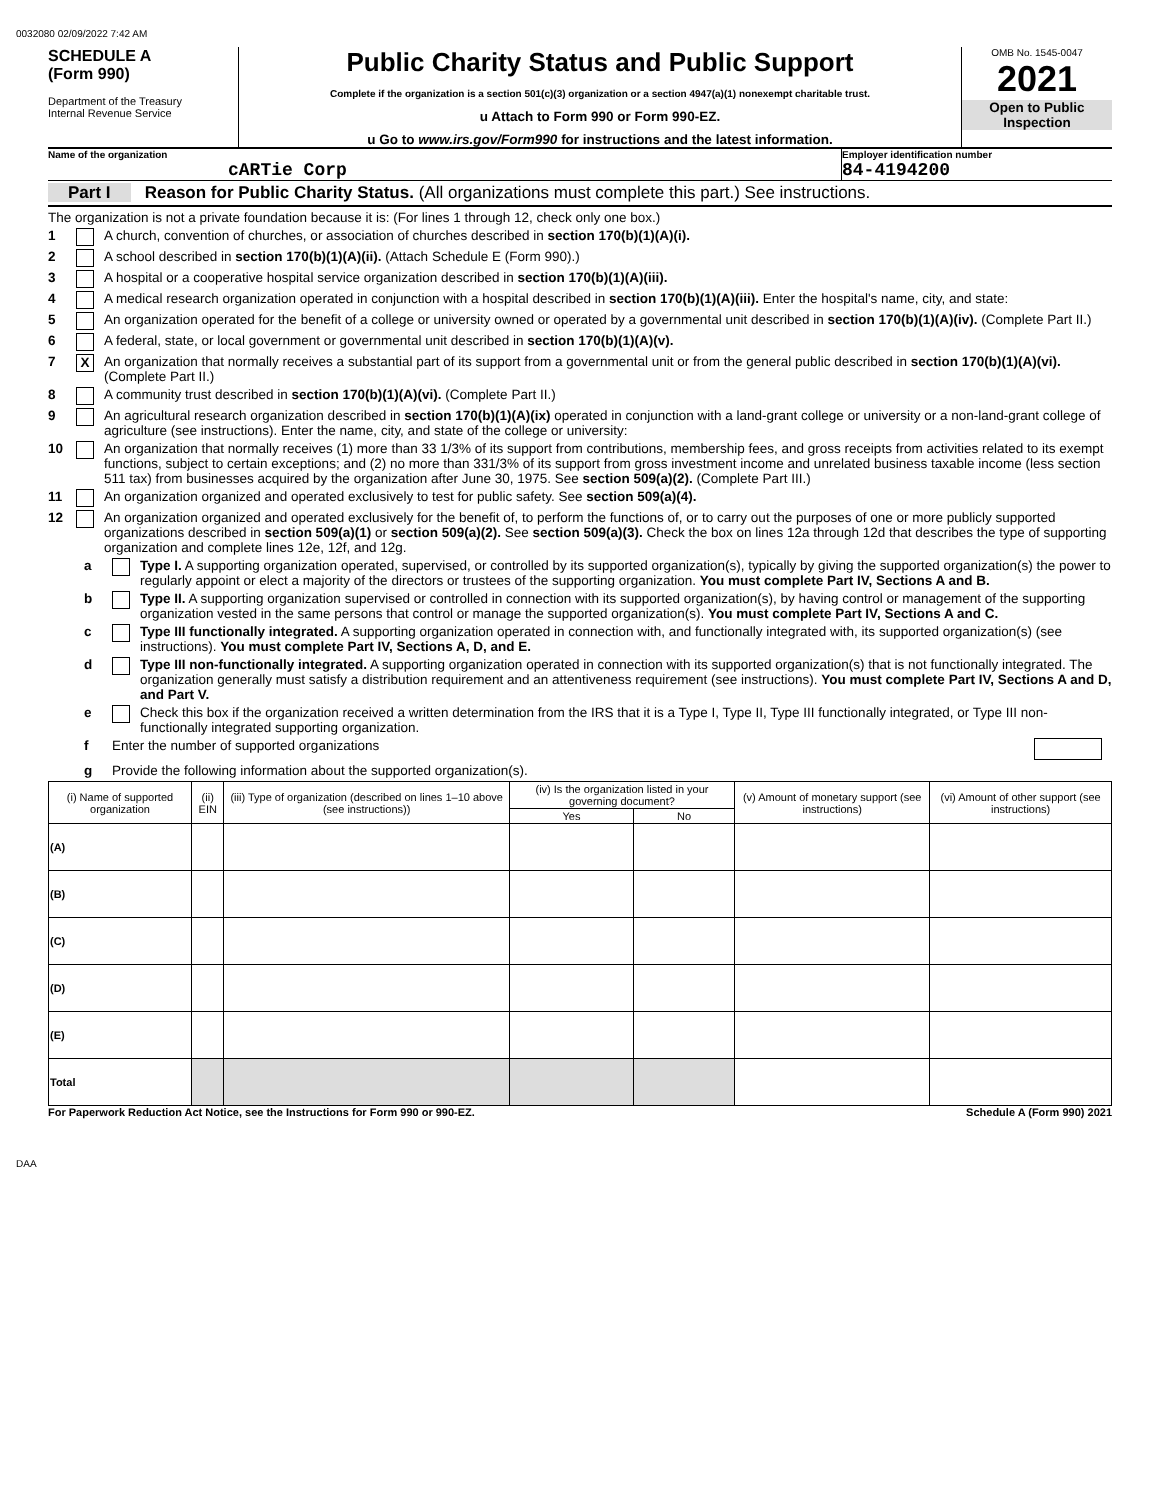0032080 02/09/2022 7:42 AM
SCHEDULE A
(Form 990)
Department of the Treasury
Internal Revenue Service
Public Charity Status and Public Support
Complete if the organization is a section 501(c)(3) organization or a section 4947(a)(1) nonexempt charitable trust.
u Attach to Form 990 or Form 990-EZ.
u Go to www.irs.gov/Form990 for instructions and the latest information.
OMB No. 1545-0047
2021
Open to Public
Inspection
Name of the organization
cARTie Corp
Employer identification number
84-4194200
Part I Reason for Public Charity Status. (All organizations must complete this part.) See instructions.
The organization is not a private foundation because it is: (For lines 1 through 12, check only one box.)
1 A church, convention of churches, or association of churches described in section 170(b)(1)(A)(i).
2 A school described in section 170(b)(1)(A)(ii). (Attach Schedule E (Form 990).)
3 A hospital or a cooperative hospital service organization described in section 170(b)(1)(A)(iii).
4 A medical research organization operated in conjunction with a hospital described in section 170(b)(1)(A)(iii). Enter the hospital's name, city, and state:
5 An organization operated for the benefit of a college or university owned or operated by a governmental unit described in section 170(b)(1)(A)(iv). (Complete Part II.)
6 A federal, state, or local government or governmental unit described in section 170(b)(1)(A)(v).
7 X An organization that normally receives a substantial part of its support from a governmental unit or from the general public described in section 170(b)(1)(A)(vi). (Complete Part II.)
8 A community trust described in section 170(b)(1)(A)(vi). (Complete Part II.)
9 An agricultural research organization described in section 170(b)(1)(A)(ix) operated in conjunction with a land-grant college or university or a non-land-grant college of agriculture (see instructions). Enter the name, city, and state of the college or university:
10 An organization that normally receives (1) more than 33 1/3% of its support from contributions, membership fees, and gross receipts from activities related to its exempt functions, subject to certain exceptions; and (2) no more than 331/3% of its support from gross investment income and unrelated business taxable income (less section 511 tax) from businesses acquired by the organization after June 30, 1975. See section 509(a)(2). (Complete Part III.)
11 An organization organized and operated exclusively to test for public safety. See section 509(a)(4).
12 An organization organized and operated exclusively for the benefit of, to perform the functions of, or to carry out the purposes of one or more publicly supported organizations described in section 509(a)(1) or section 509(a)(2). See section 509(a)(3). Check the box on lines 12a through 12d that describes the type of supporting organization and complete lines 12e, 12f, and 12g.
a Type I. A supporting organization operated, supervised, or controlled by its supported organization(s), typically by giving the supported organization(s) the power to regularly appoint or elect a majority of the directors or trustees of the supporting organization. You must complete Part IV, Sections A and B.
b Type II. A supporting organization supervised or controlled in connection with its supported organization(s), by having control or management of the supporting organization vested in the same persons that control or manage the supported organization(s). You must complete Part IV, Sections A and C.
c Type III functionally integrated. A supporting organization operated in connection with, and functionally integrated with, its supported organization(s) (see instructions). You must complete Part IV, Sections A, D, and E.
d Type III non-functionally integrated. A supporting organization operated in connection with its supported organization(s) that is not functionally integrated. The organization generally must satisfy a distribution requirement and an attentiveness requirement (see instructions). You must complete Part IV, Sections A and D, and Part V.
e Check this box if the organization received a written determination from the IRS that it is a Type I, Type II, Type III functionally integrated, or Type III non-functionally integrated supporting organization.
f Enter the number of supported organizations
g Provide the following information about the supported organization(s).
| (i) Name of supported organization | (ii) EIN | (iii) Type of organization (described on lines 1–10 above (see instructions)) | (iv) Is the organization listed in your governing document? | | (v) Amount of monetary support (see instructions) | (vi) Amount of other support (see instructions) |
| --- | --- | --- | --- | --- | --- | --- |
| | | | Yes | No | | |
| (A) | | | | | | |
| (B) | | | | | | |
| (C) | | | | | | |
| (D) | | | | | | |
| (E) | | | | | | |
| Total | | | | | | |
For Paperwork Reduction Act Notice, see the Instructions for Form 990 or 990-EZ. Schedule A (Form 990) 2021
DAA